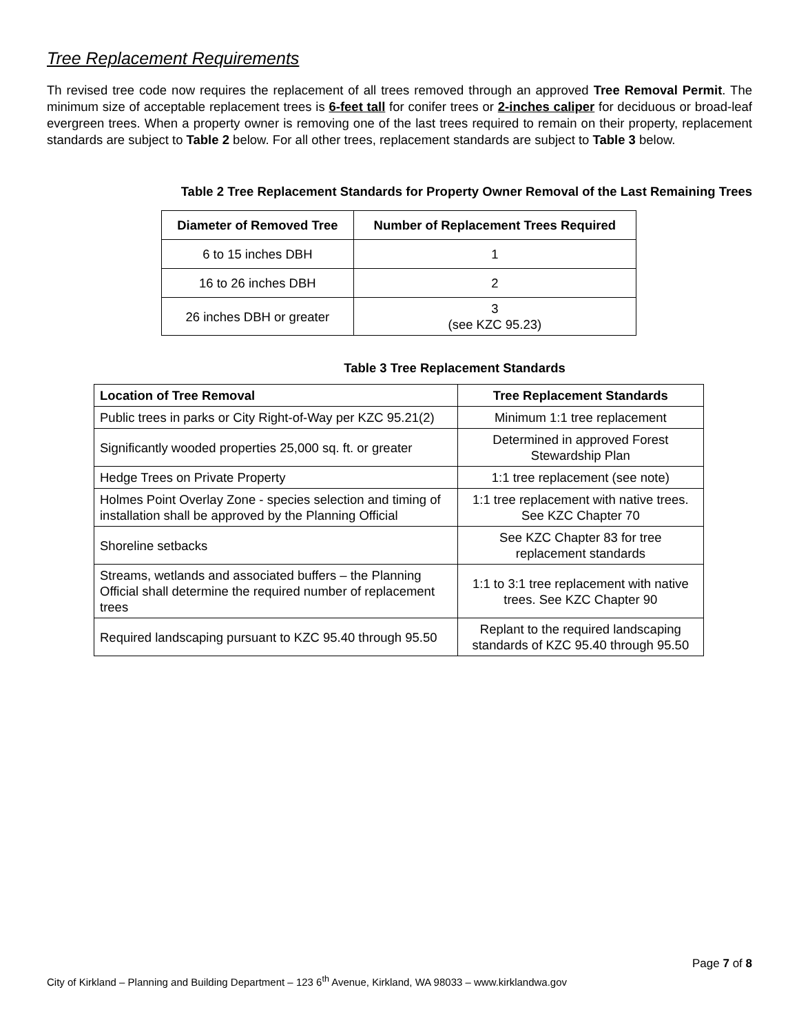Tree Replacement Requirements
Th revised tree code now requires the replacement of all trees removed through an approved Tree Removal Permit. The minimum size of acceptable replacement trees is 6-feet tall for conifer trees or 2-inches caliper for deciduous or broad-leaf evergreen trees. When a property owner is removing one of the last trees required to remain on their property, replacement standards are subject to Table 2 below. For all other trees, replacement standards are subject to Table 3 below.
Table 2 Tree Replacement Standards for Property Owner Removal of the Last Remaining Trees
| Diameter of Removed Tree | Number of Replacement Trees Required |
| --- | --- |
| 6 to 15 inches DBH | 1 |
| 16 to 26 inches DBH | 2 |
| 26 inches DBH or greater | 3 (see KZC 95.23) |
Table 3 Tree Replacement Standards
| Location of Tree Removal | Tree Replacement Standards |
| --- | --- |
| Public trees in parks or City Right-of-Way per KZC 95.21(2) | Minimum 1:1 tree replacement |
| Significantly wooded properties 25,000 sq. ft. or greater | Determined in approved Forest Stewardship Plan |
| Hedge Trees on Private Property | 1:1 tree replacement (see note) |
| Holmes Point Overlay Zone - species selection and timing of installation shall be approved by the Planning Official | 1:1 tree replacement with native trees. See KZC Chapter 70 |
| Shoreline setbacks | See KZC Chapter 83 for tree replacement standards |
| Streams, wetlands and associated buffers – the Planning Official shall determine the required number of replacement trees | 1:1 to 3:1 tree replacement with native trees. See KZC Chapter 90 |
| Required landscaping pursuant to KZC 95.40 through 95.50 | Replant to the required landscaping standards of KZC 95.40 through 95.50 |
Page 7 of 8
City of Kirkland – Planning and Building Department – 123 6<sup>th</sup> Avenue, Kirkland, WA 98033 – www.kirklandwa.gov